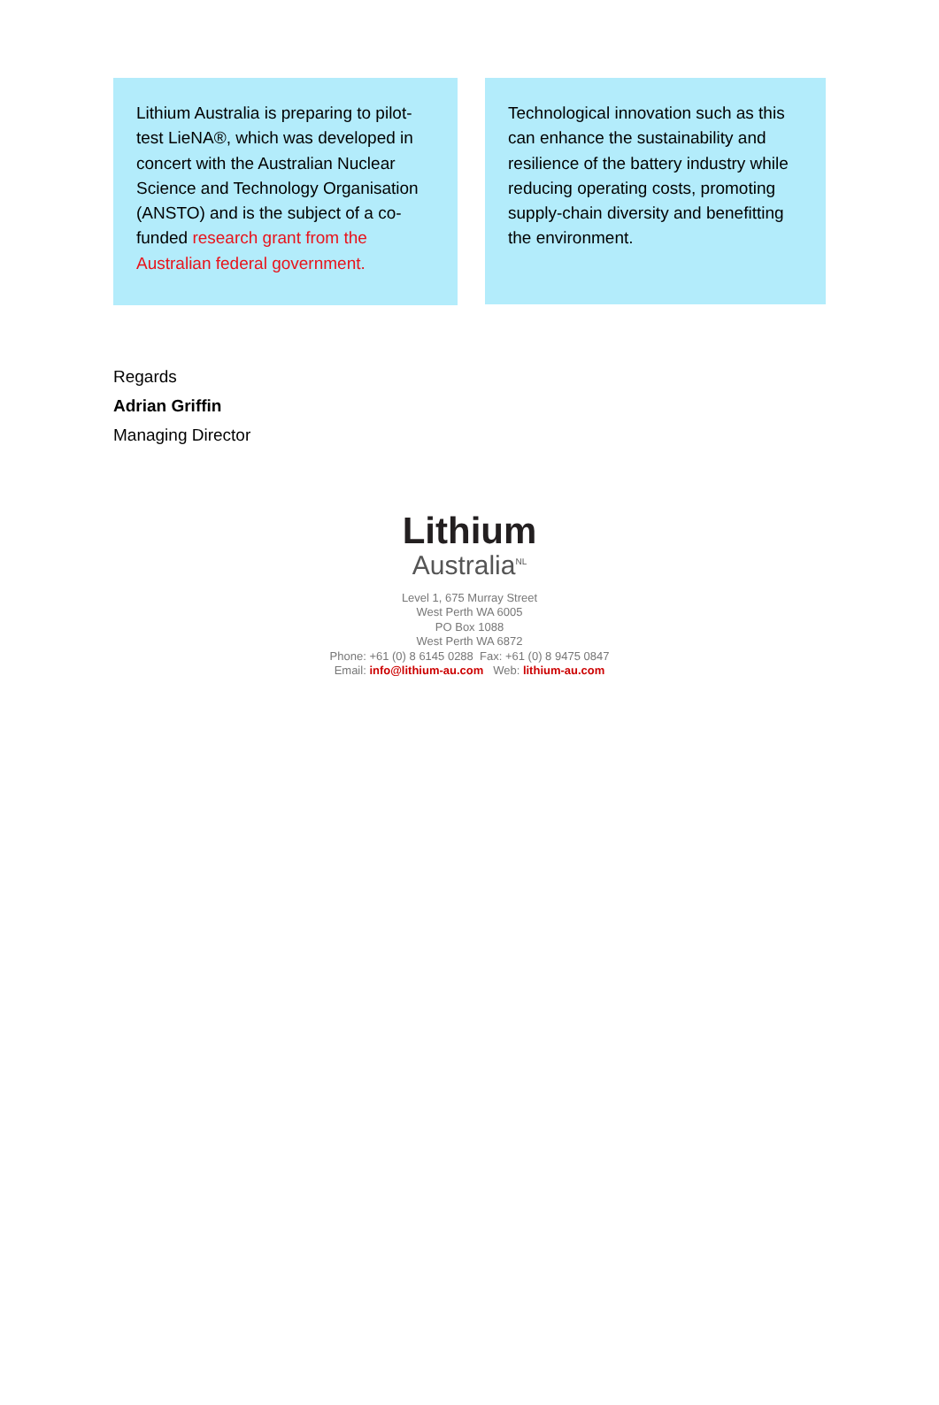Lithium Australia is preparing to pilot-test LieNA®, which was developed in concert with the Australian Nuclear Science and Technology Organisation (ANSTO) and is the subject of a co-funded research grant from the Australian federal government.
Technological innovation such as this can enhance the sustainability and resilience of the battery industry while reducing operating costs, promoting supply-chain diversity and benefitting the environment.
Regards
Adrian Griffin
Managing Director
Lithium
Australia<sup>NL</sup>
Level 1, 675 Murray Street
West Perth WA 6005
PO Box 1088
West Perth WA 6872
Phone: +61 (0) 8 6145 0288 Fax: +61 (0) 8 9475 0847
Email: info@lithium-au.com Web: lithium-au.com